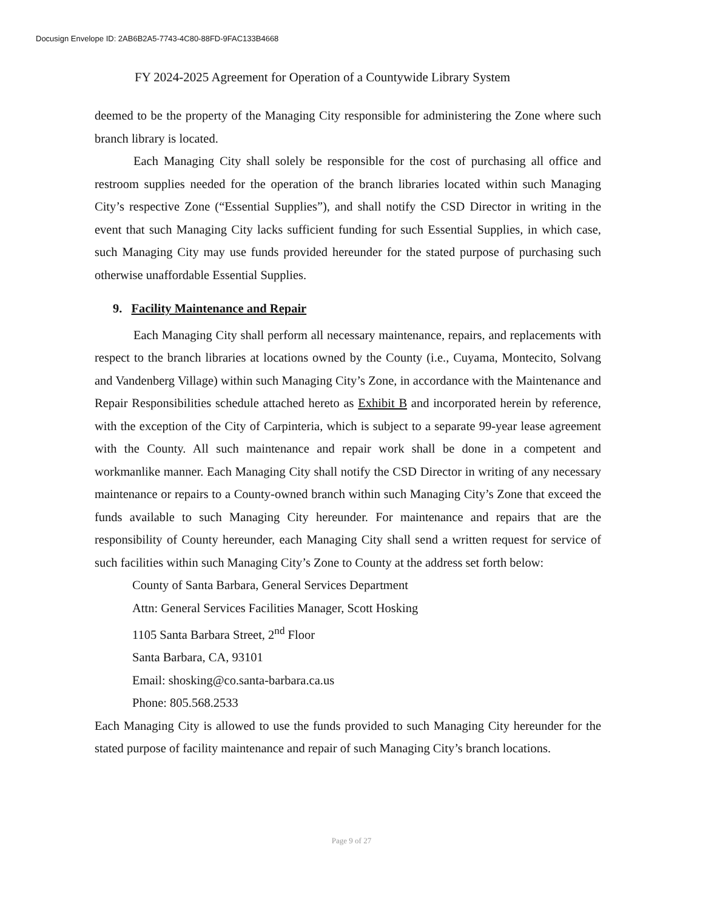Docusign Envelope ID: 2AB6B2A5-7743-4C80-88FD-9FAC133B4668
FY 2024-2025 Agreement for Operation of a Countywide Library System
deemed to be the property of the Managing City responsible for administering the Zone where such branch library is located.
Each Managing City shall solely be responsible for the cost of purchasing all office and restroom supplies needed for the operation of the branch libraries located within such Managing City’s respective Zone (“Essential Supplies”), and shall notify the CSD Director in writing in the event that such Managing City lacks sufficient funding for such Essential Supplies, in which case, such Managing City may use funds provided hereunder for the stated purpose of purchasing such otherwise unaffordable Essential Supplies.
9. Facility Maintenance and Repair
Each Managing City shall perform all necessary maintenance, repairs, and replacements with respect to the branch libraries at locations owned by the County (i.e., Cuyama, Montecito, Solvang and Vandenberg Village) within such Managing City’s Zone, in accordance with the Maintenance and Repair Responsibilities schedule attached hereto as Exhibit B and incorporated herein by reference, with the exception of the City of Carpinteria, which is subject to a separate 99-year lease agreement with the County. All such maintenance and repair work shall be done in a competent and workmanlike manner. Each Managing City shall notify the CSD Director in writing of any necessary maintenance or repairs to a County-owned branch within such Managing City’s Zone that exceed the funds available to such Managing City hereunder. For maintenance and repairs that are the responsibility of County hereunder, each Managing City shall send a written request for service of such facilities within such Managing City’s Zone to County at the address set forth below:
County of Santa Barbara, General Services Department
Attn: General Services Facilities Manager, Scott Hosking
1105 Santa Barbara Street, 2<sup>nd</sup> Floor
Santa Barbara, CA, 93101
Email: shosking@co.santa-barbara.ca.us
Phone: 805.568.2533
Each Managing City is allowed to use the funds provided to such Managing City hereunder for the stated purpose of facility maintenance and repair of such Managing City’s branch locations.
Page 9 of 27